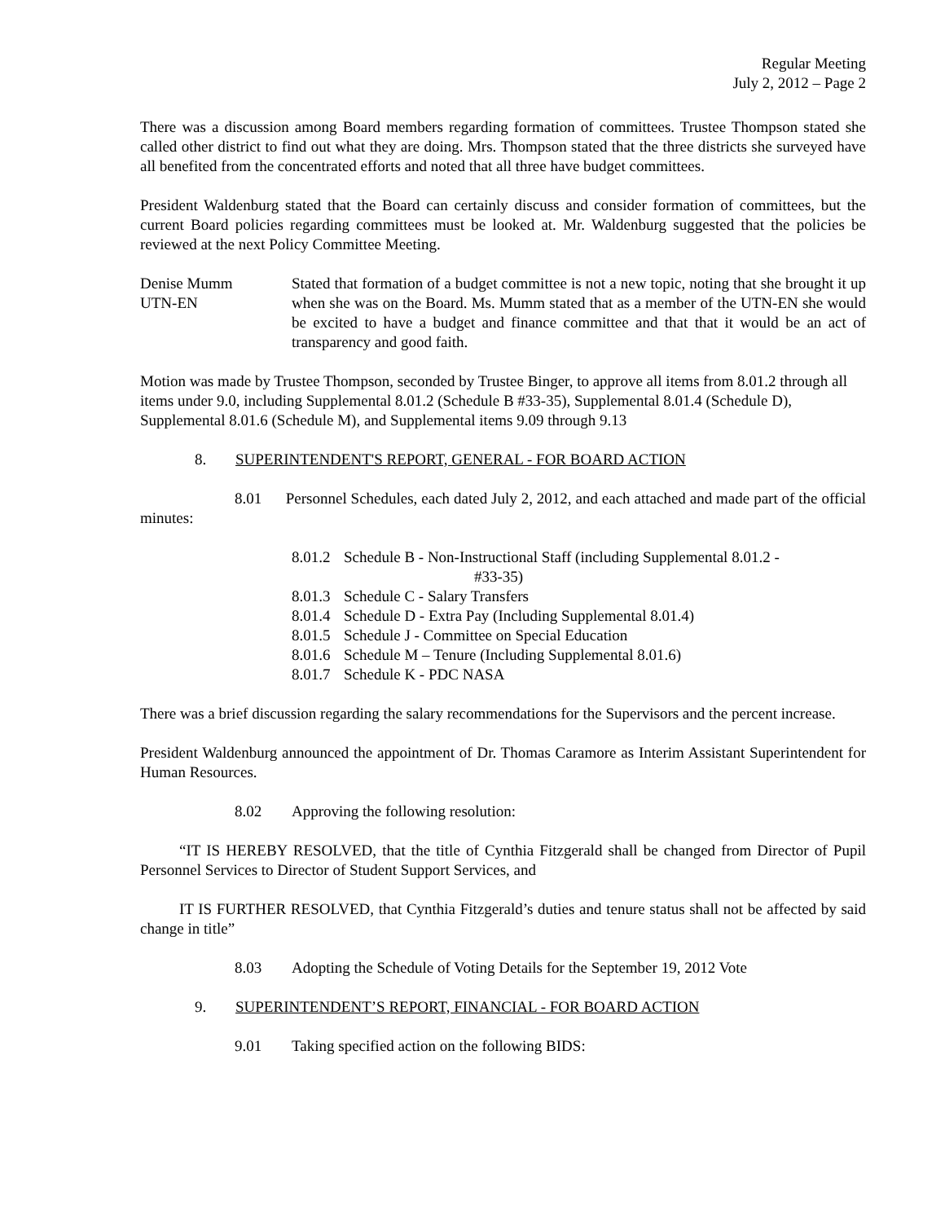Regular Meeting
July 2, 2012 – Page 2
There was a discussion among Board members regarding formation of committees. Trustee Thompson stated she called other district to find out what they are doing. Mrs. Thompson stated that the three districts she surveyed have all benefited from the concentrated efforts and noted that all three have budget committees.
President Waldenburg stated that the Board can certainly discuss and consider formation of committees, but the current Board policies regarding committees must be looked at. Mr. Waldenburg suggested that the policies be reviewed at the next Policy Committee Meeting.
Denise Mumm
UTN-EN
Stated that formation of a budget committee is not a new topic, noting that she brought it up when she was on the Board. Ms. Mumm stated that as a member of the UTN-EN she would be excited to have a budget and finance committee and that that it would be an act of transparency and good faith.
Motion was made by Trustee Thompson, seconded by Trustee Binger, to approve all items from 8.01.2 through all items under 9.0, including Supplemental 8.01.2 (Schedule B #33-35), Supplemental 8.01.4 (Schedule D), Supplemental 8.01.6 (Schedule M), and Supplemental items 9.09 through 9.13
8. SUPERINTENDENT'S REPORT, GENERAL - FOR BOARD ACTION
8.01 Personnel Schedules, each dated July 2, 2012, and each attached and made part of the official minutes:
8.01.2
Schedule B - Non-Instructional Staff (including Supplemental 8.01.2 -
#33-35)
8.01.3
Schedule C - Salary Transfers
8.01.4
Schedule D - Extra Pay (Including Supplemental 8.01.4)
8.01.5
Schedule J - Committee on Special Education
8.01.6
Schedule M – Tenure (Including Supplemental 8.01.6)
8.01.7
Schedule K - PDC NASA
There was a brief discussion regarding the salary recommendations for the Supervisors and the percent increase.
President Waldenburg announced the appointment of Dr. Thomas Caramore as Interim Assistant Superintendent for Human Resources.
8.02 Approving the following resolution:
“IT IS HEREBY RESOLVED, that the title of Cynthia Fitzgerald shall be changed from Director of Pupil Personnel Services to Director of Student Support Services, and
IT IS FURTHER RESOLVED, that Cynthia Fitzgerald’s duties and tenure status shall not be affected by said change in title”
8.03 Adopting the Schedule of Voting Details for the September 19, 2012 Vote
9. SUPERINTENDENT’S REPORT, FINANCIAL - FOR BOARD ACTION
9.01 Taking specified action on the following BIDS: